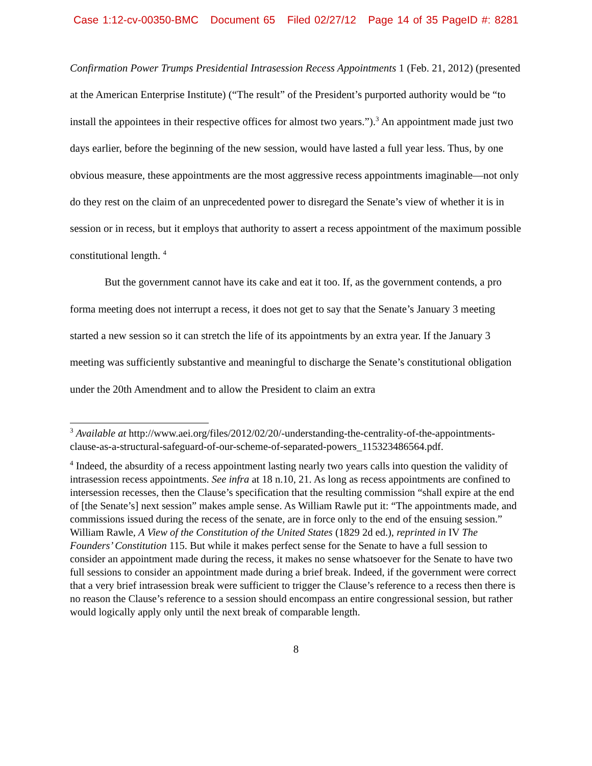Case 1:12-cv-00350-BMC Document 65 Filed 02/27/12 Page 14 of 35 PageID #: 8281
Confirmation Power Trumps Presidential Intrasession Recess Appointments 1 (Feb. 21, 2012) (presented at the American Enterprise Institute) (“The result” of the President’s purported authority would be “to install the appointees in their respective offices for almost two years.”).<sup>3</sup> An appointment made just two days earlier, before the beginning of the new session, would have lasted a full year less. Thus, by one obvious measure, these appointments are the most aggressive recess appointments imaginable—not only do they rest on the claim of an unprecedented power to disregard the Senate’s view of whether it is in session or in recess, but it employs that authority to assert a recess appointment of the maximum possible constitutional length. <sup>4</sup>
But the government cannot have its cake and eat it too. If, as the government contends, a pro forma meeting does not interrupt a recess, it does not get to say that the Senate’s January 3 meeting started a new session so it can stretch the life of its appointments by an extra year. If the January 3 meeting was sufficiently substantive and meaningful to discharge the Senate’s constitutional obligation under the 20th Amendment and to allow the President to claim an extra
<sup>3</sup> Available at http://www.aei.org/files/2012/02/20/-understanding-the-centrality-of-the-appointments-clause-as-a-structural-safeguard-of-our-scheme-of-separated-powers_115323486564.pdf.
<sup>4</sup> Indeed, the absurdity of a recess appointment lasting nearly two years calls into question the validity of intrasession recess appointments. See infra at 18 n.10, 21. As long as recess appointments are confined to intersession recesses, then the Clause’s specification that the resulting commission “shall expire at the end of [the Senate’s] next session” makes ample sense. As William Rawle put it: “The appointments made, and commissions issued during the recess of the senate, are in force only to the end of the ensuing session.” William Rawle, A View of the Constitution of the United States (1829 2d ed.), reprinted in IV The Founders’ Constitution 115. But while it makes perfect sense for the Senate to have a full session to consider an appointment made during the recess, it makes no sense whatsoever for the Senate to have two full sessions to consider an appointment made during a brief break. Indeed, if the government were correct that a very brief intrasession break were sufficient to trigger the Clause’s reference to a recess then there is no reason the Clause’s reference to a session should encompass an entire congressional session, but rather would logically apply only until the next break of comparable length.
8